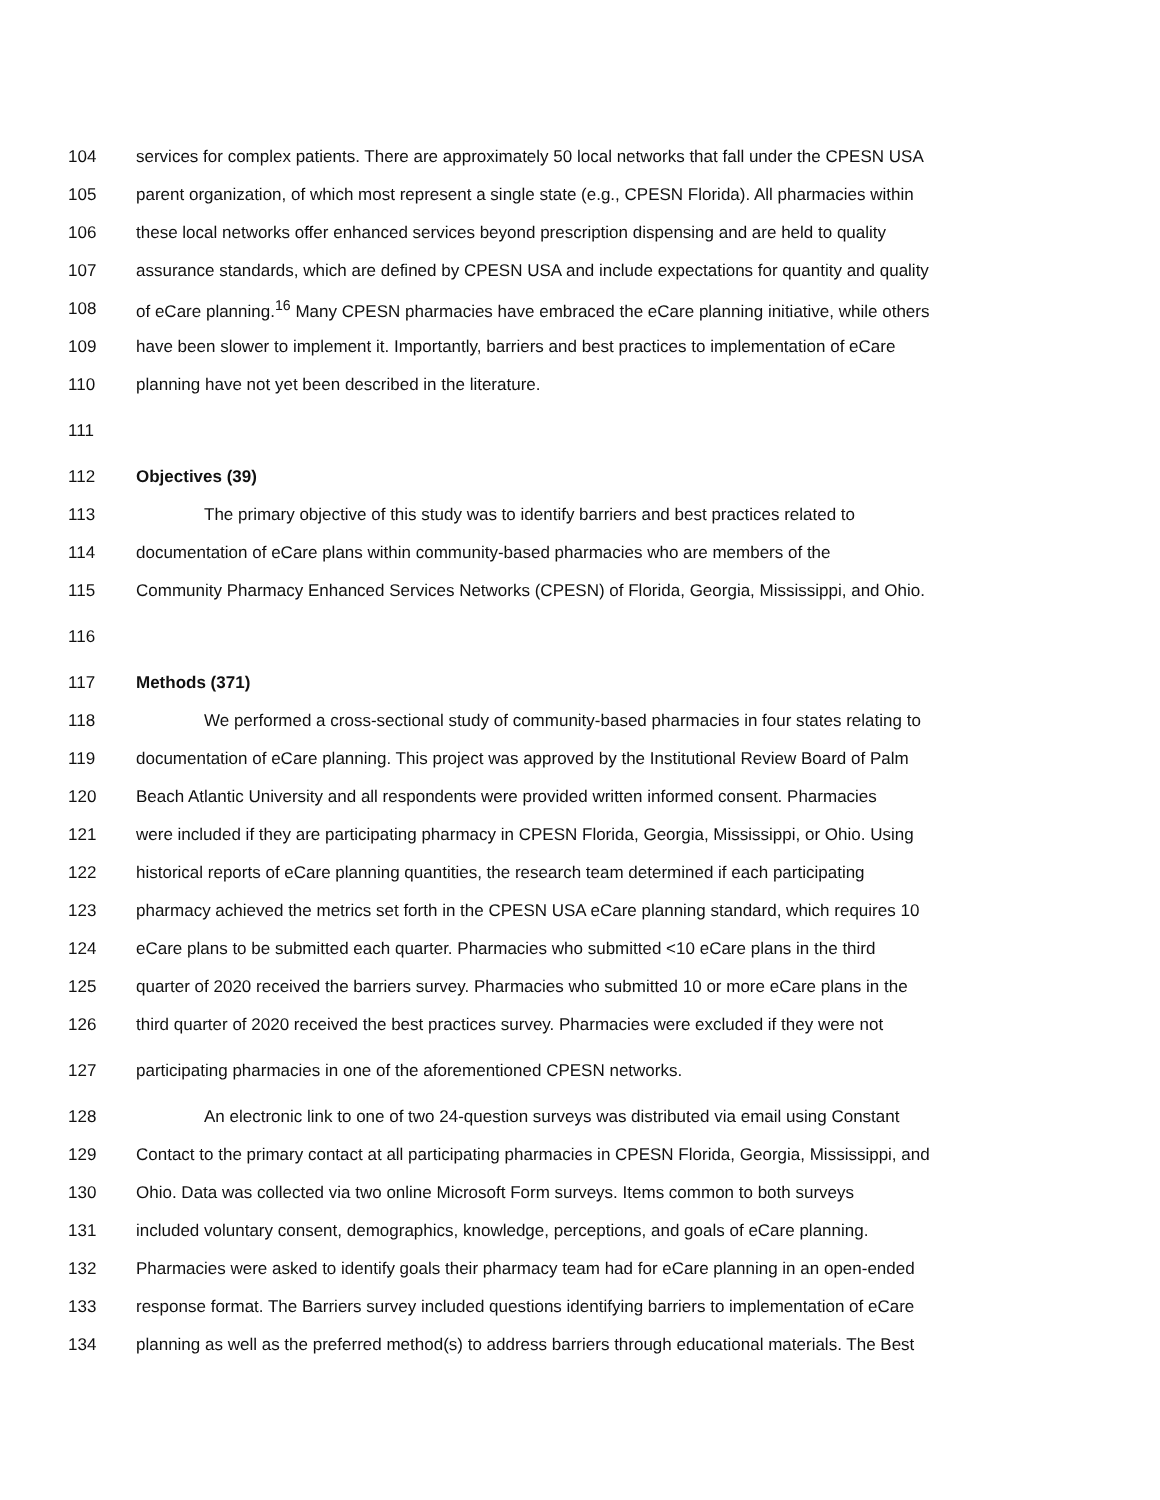104 services for complex patients. There are approximately 50 local networks that fall under the CPESN USA
105 parent organization, of which most represent a single state (e.g., CPESN Florida). All pharmacies within
106 these local networks offer enhanced services beyond prescription dispensing and are held to quality
107 assurance standards, which are defined by CPESN USA and include expectations for quantity and quality
108 of eCare planning.<sup>16</sup> Many CPESN pharmacies have embraced the eCare planning initiative, while others
109 have been slower to implement it. Importantly, barriers and best practices to implementation of eCare
110 planning have not yet been described in the literature.
111
112 Objectives (39)
113 The primary objective of this study was to identify barriers and best practices related to
114 documentation of eCare plans within community-based pharmacies who are members of the
115 Community Pharmacy Enhanced Services Networks (CPESN) of Florida, Georgia, Mississippi, and Ohio.
116
117 Methods (371)
118 We performed a cross-sectional study of community-based pharmacies in four states relating to
119 documentation of eCare planning. This project was approved by the Institutional Review Board of Palm
120 Beach Atlantic University and all respondents were provided written informed consent. Pharmacies
121 were included if they are participating pharmacy in CPESN Florida, Georgia, Mississippi, or Ohio. Using
122 historical reports of eCare planning quantities, the research team determined if each participating
123 pharmacy achieved the metrics set forth in the CPESN USA eCare planning standard, which requires 10
124 eCare plans to be submitted each quarter. Pharmacies who submitted <10 eCare plans in the third
125 quarter of 2020 received the barriers survey. Pharmacies who submitted 10 or more eCare plans in the
126 third quarter of 2020 received the best practices survey. Pharmacies were excluded if they were not
127 participating pharmacies in one of the aforementioned CPESN networks.
128 An electronic link to one of two 24-question surveys was distributed via email using Constant
129 Contact to the primary contact at all participating pharmacies in CPESN Florida, Georgia, Mississippi, and
130 Ohio. Data was collected via two online Microsoft Form surveys. Items common to both surveys
131 included voluntary consent, demographics, knowledge, perceptions, and goals of eCare planning.
132 Pharmacies were asked to identify goals their pharmacy team had for eCare planning in an open-ended
133 response format. The Barriers survey included questions identifying barriers to implementation of eCare
134 planning as well as the preferred method(s) to address barriers through educational materials. The Best